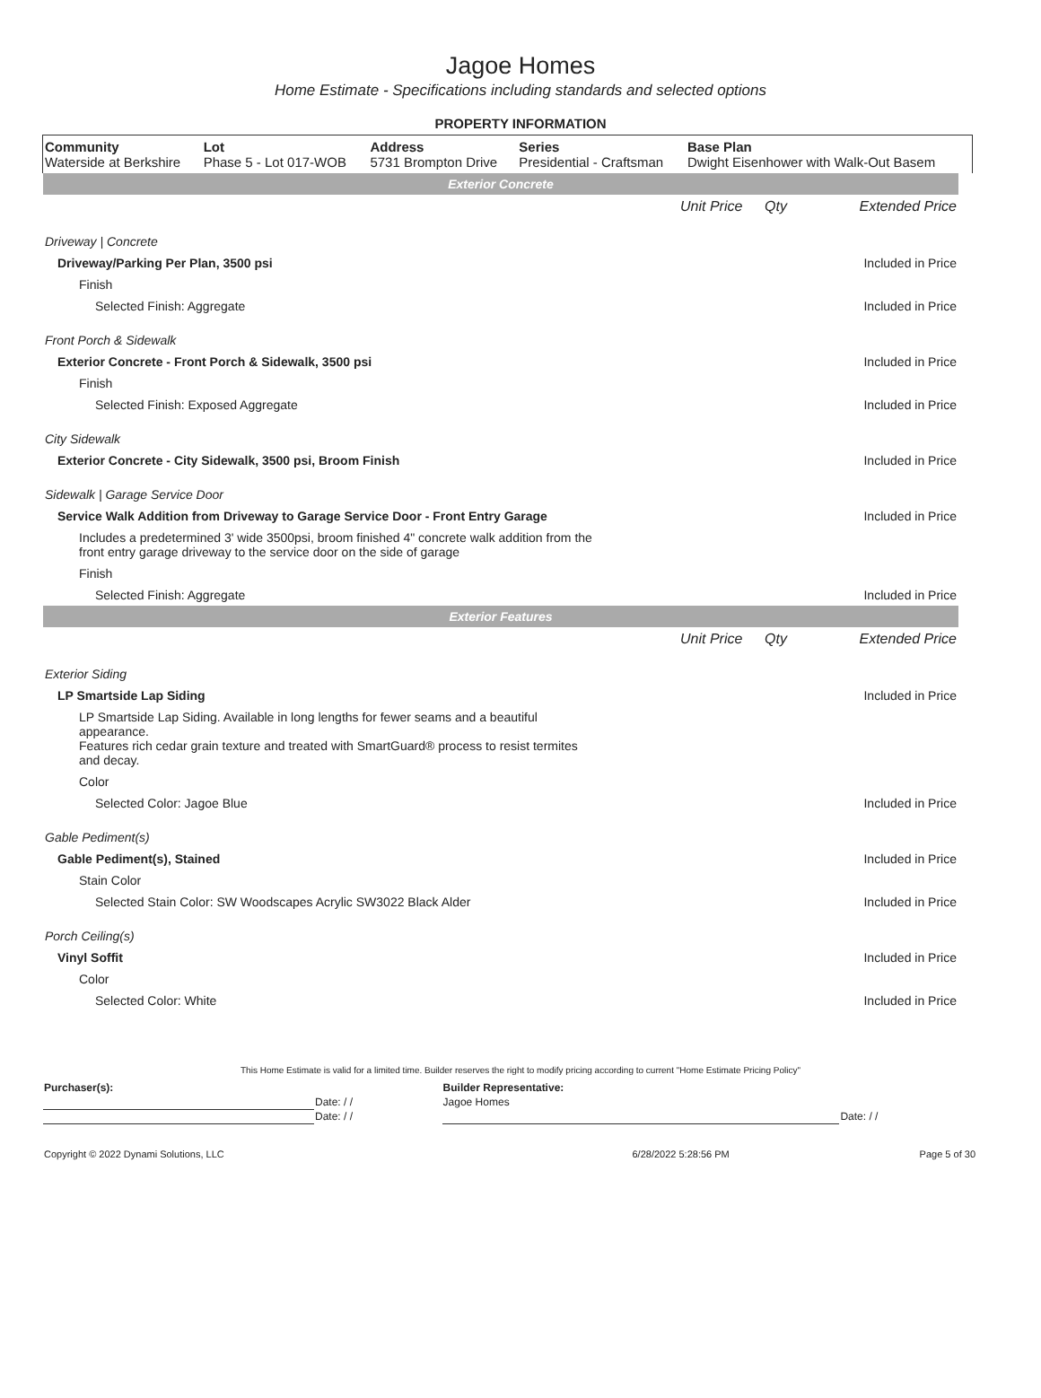Jagoe Homes
Home Estimate - Specifications including standards and selected options
PROPERTY INFORMATION
| Community Waterside at Berkshire | Lot Phase 5 - Lot 017-WOB | Address 5731 Brompton Drive | Series Presidential - Craftsman | Base Plan Dwight Eisenhower with Walk-Out Basem |
| Exterior Concrete | | | |
| | Unit Price | Qty | Extended Price |
| Driveway / Concrete | | | |
| Driveway/Parking Per Plan, 3500 psi | | | Included in Price |
| Finish | | | |
| Selected Finish: Aggregate | | | Included in Price |
| Front Porch & Sidewalk | | | |
| Exterior Concrete - Front Porch & Sidewalk, 3500 psi | | | Included in Price |
| Finish | | | |
| Selected Finish: Exposed Aggregate | | | Included in Price |
| City Sidewalk | | | |
| Exterior Concrete - City Sidewalk, 3500 psi, Broom Finish | | | Included in Price |
| Sidewalk / Garage Service Door | | | |
| Service Walk Addition from Driveway to Garage Service Door - Front Entry Garage | | | Included in Price |
| Includes a predetermined 3' wide 3500psi, broom finished 4" concrete walk addition from the front entry garage driveway to the service door on the side of garage | | | |
| Finish | | | |
| Selected Finish: Aggregate | | | Included in Price |
| Exterior Features | | | |
| | Unit Price | Qty | Extended Price |
| Exterior Siding | | | |
| LP Smartside Lap Siding | | | Included in Price |
| LP Smartside Lap Siding. Available in long lengths for fewer seams and a beautiful appearance. Features rich cedar grain texture and treated with SmartGuard® process to resist termites and decay. | | | |
| Color | | | |
| Selected Color: Jagoe Blue | | | Included in Price |
| Gable Pediment(s) | | | |
| Gable Pediment(s), Stained | | | Included in Price |
| Stain Color | | | |
| Selected Stain Color: SW Woodscapes Acrylic SW3022 Black Alder | | | Included in Price |
| Porch Ceiling(s) | | | |
| Vinyl Soffit | | | Included in Price |
| Color | | | |
| Selected Color: White | | | Included in Price |
This Home Estimate is valid for a limited time. Builder reserves the right to modify pricing according to current "Home Estimate Pricing Policy"
| Purchaser(s): | | Builder Representative: | |
| | Date: / / | Jagoe Homes | |
| | Date: / / | | Date: / / |
| Copyright © 2022 Dynami Solutions, LLC | 6/28/2022 5:28:56 PM | Page 5 of 30 |